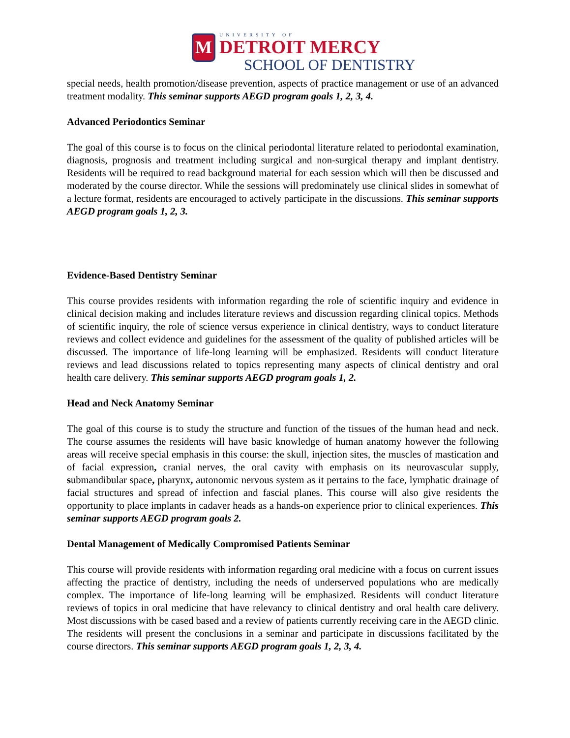M
UNIVERSITY OF
DETROIT MERCY
SCHOOL OF DENTISTRY
special needs, health promotion/disease prevention, aspects of practice management or use of an advanced treatment modality. This seminar supports AEGD program goals 1, 2, 3, 4.
Advanced Periodontics Seminar
The goal of this course is to focus on the clinical periodontal literature related to periodontal examination, diagnosis, prognosis and treatment including surgical and non-surgical therapy and implant dentistry. Residents will be required to read background material for each session which will then be discussed and moderated by the course director. While the sessions will predominately use clinical slides in somewhat of a lecture format, residents are encouraged to actively participate in the discussions. This seminar supports AEGD program goals 1, 2, 3.
Evidence-Based Dentistry Seminar
This course provides residents with information regarding the role of scientific inquiry and evidence in clinical decision making and includes literature reviews and discussion regarding clinical topics. Methods of scientific inquiry, the role of science versus experience in clinical dentistry, ways to conduct literature reviews and collect evidence and guidelines for the assessment of the quality of published articles will be discussed. The importance of life-long learning will be emphasized. Residents will conduct literature reviews and lead discussions related to topics representing many aspects of clinical dentistry and oral health care delivery. This seminar supports AEGD program goals 1, 2.
Head and Neck Anatomy Seminar
The goal of this course is to study the structure and function of the tissues of the human head and neck. The course assumes the residents will have basic knowledge of human anatomy however the following areas will receive special emphasis in this course: the skull, injection sites, the muscles of mastication and of facial expression, cranial nerves, the oral cavity with emphasis on its neurovascular supply, submandibular space, pharynx, autonomic nervous system as it pertains to the face, lymphatic drainage of facial structures and spread of infection and fascial planes. This course will also give residents the opportunity to place implants in cadaver heads as a hands-on experience prior to clinical experiences. This seminar supports AEGD program goals 2.
Dental Management of Medically Compromised Patients Seminar
This course will provide residents with information regarding oral medicine with a focus on current issues affecting the practice of dentistry, including the needs of underserved populations who are medically complex. The importance of life-long learning will be emphasized. Residents will conduct literature reviews of topics in oral medicine that have relevancy to clinical dentistry and oral health care delivery. Most discussions with be cased based and a review of patients currently receiving care in the AEGD clinic. The residents will present the conclusions in a seminar and participate in discussions facilitated by the course directors. This seminar supports AEGD program goals 1, 2, 3, 4.